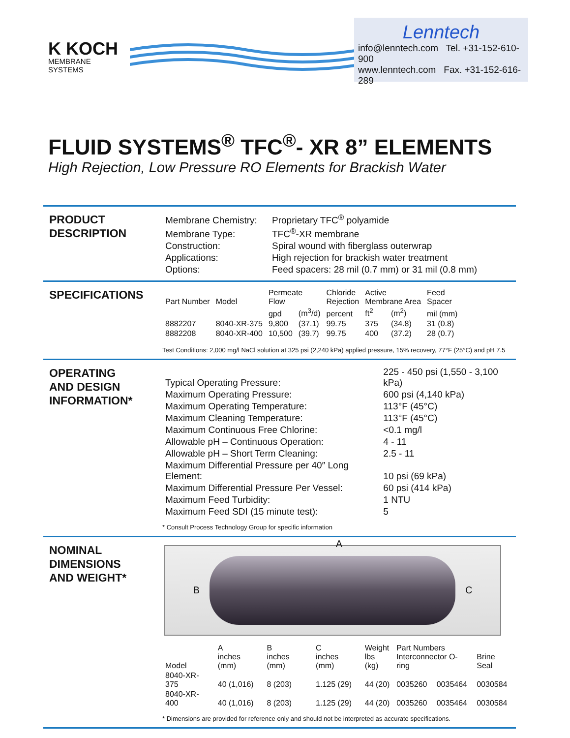K KOCH
MEMBRANE SYSTEMS
Lenntech
info@lenntech.com Tel. +31-152-610-900
www.lenntech.com Fax. +31-152-616-289
FLUID SYSTEMS<sup>®</sup> TFC<sup>®</sup>- XR 8” ELEMENTS
High Rejection, Low Pressure RO Elements for Brackish Water
PRODUCT
DESCRIPTION
| Membrane Chemistry: | Proprietary TFC<sup>®</sup> polyamide |
| Membrane Type: | TFC<sup>®</sup>-XR membrane |
| Construction: | Spiral wound with fiberglass outerwrap |
| Applications: | High rejection for brackish water treatment |
| Options: | Feed spacers: 28 mil (0.7 mm) or 31 mil (0.8 mm) |
SPECIFICATIONS
| Part Number | Model | Permeate Flow | | Chloride Rejection | Active Membrane Area | | Feed Spacer |
| --- | --- | --- | --- | --- | --- | --- | --- |
| | | gpd | (m<sup>3</sup>/d) | percent | ft<sup>2</sup> | (m<sup>2</sup>) | mil (mm) |
| 8882207 | 8040-XR-375 | 9,800 | (37.1) | 99.75 | 375 | (34.8) | 31 (0.8) |
| 8882208 | 8040-XR-400 | 10,500 | (39.7) | 99.75 | 400 | (37.2) | 28 (0.7) |
Test Conditions: 2,000 mg/l NaCl solution at 325 psi (2,240 kPa) applied pressure, 15% recovery, 77°F (25°C) and pH 7.5
OPERATING
AND DESIGN
INFORMATION*
| Typical Operating Pressure: | 225 - 450 psi (1,550 - 3,100 kPa) |
| Maximum Operating Pressure: | 600 psi (4,140 kPa) |
| Maximum Operating Temperature: | 113°F (45°C) |
| Maximum Cleaning Temperature: | 113°F (45°C) |
| Maximum Continuous Free Chlorine: | <0.1 mg/l |
| Allowable pH – Continuous Operation: | 4 - 11 |
| Allowable pH – Short Term Cleaning: | 2.5 - 11 |
| Maximum Differential Pressure per 40″ Long Element: | 10 psi (69 kPa) |
| Maximum Differential Pressure Per Vessel: | 60 psi (414 kPa) |
| Maximum Feed Turbidity: | 1 NTU |
| Maximum Feed SDI (15 minute test): | 5 |
* Consult Process Technology Group for specific information
NOMINAL
DIMENSIONS
AND WEIGHT*
B C
A
| Model | A inches (mm) | B inches (mm) | C inches (mm) | Weight lbs (kg) | Part Numbers Interconnector O-ring | | Brine Seal |
| --- | --- | --- | --- | --- | --- | --- | --- |
| 8040-XR-375 | 40 (1,016) | 8 (203) | 1.125 (29) | 44 (20) | 0035260 | 0035464 | 0030584 |
| 8040-XR-400 | 40 (1,016) | 8 (203) | 1.125 (29) | 44 (20) | 0035260 | 0035464 | 0030584 |
* Dimensions are provided for reference only and should not be interpreted as accurate specifications.